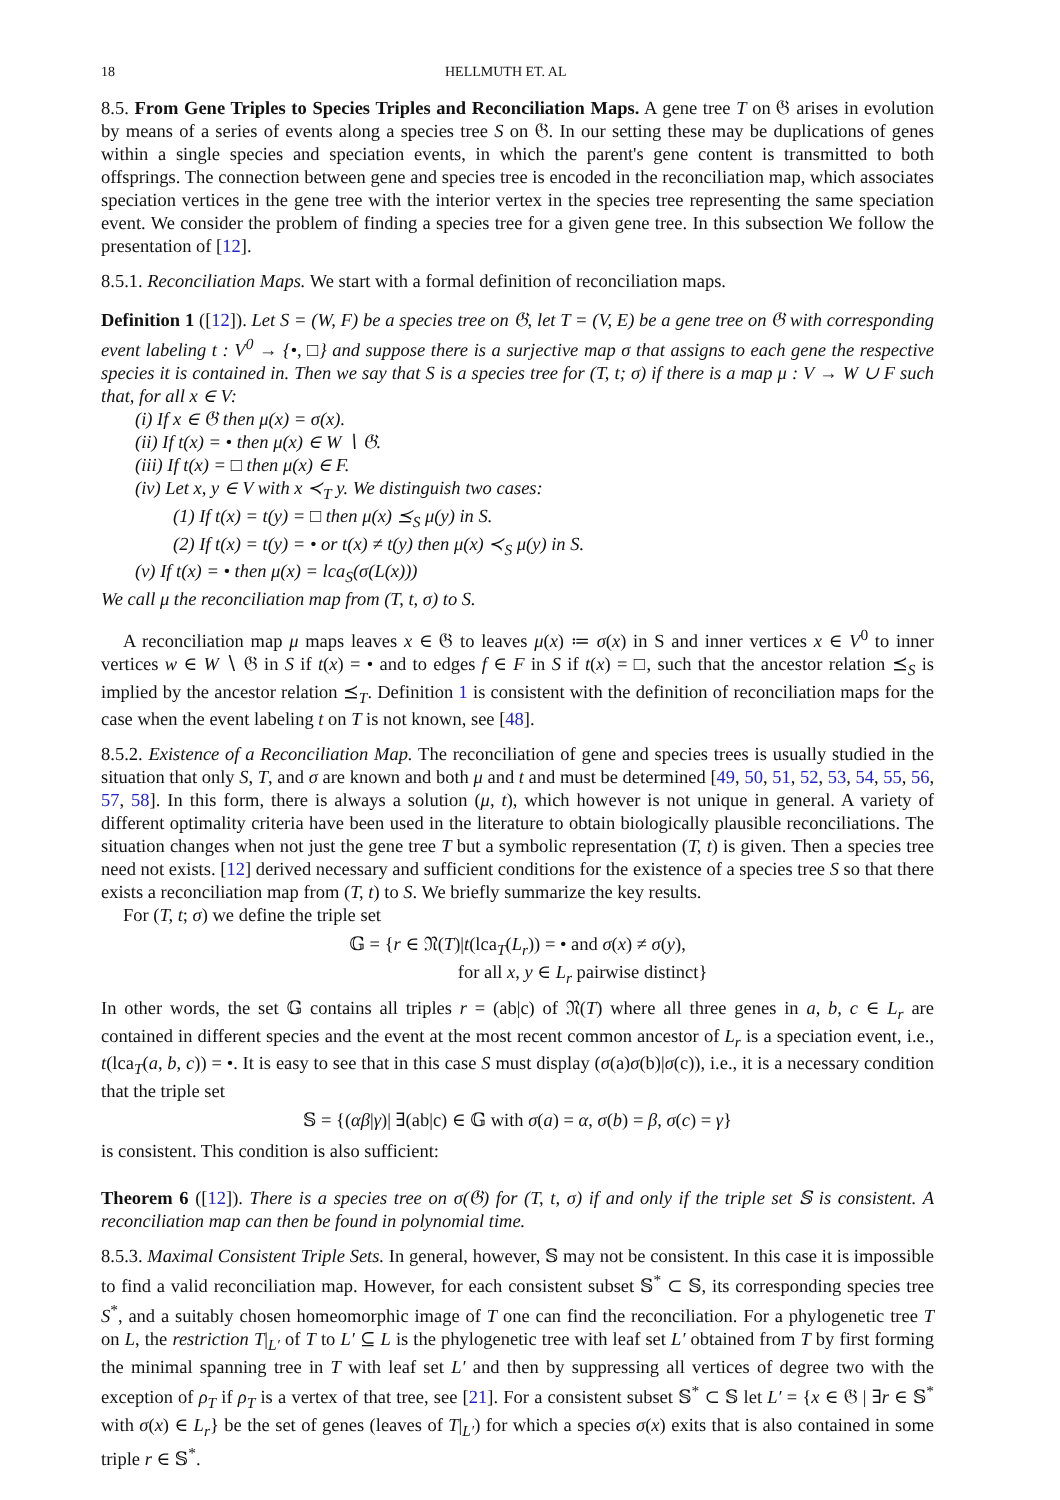18 HELLMUTH ET. AL
8.5. From Gene Triples to Species Triples and Reconciliation Maps. A gene tree T on 𝔊 arises in evolution by means of a series of events along a species tree S on 𝔊. In our setting these may be duplications of genes within a single species and speciation events, in which the parent's gene content is transmitted to both offsprings. The connection between gene and species tree is encoded in the reconciliation map, which associates speciation vertices in the gene tree with the interior vertex in the species tree representing the same speciation event. We consider the problem of finding a species tree for a given gene tree. In this subsection We follow the presentation of [12].
8.5.1. Reconciliation Maps. We start with a formal definition of reconciliation maps.
Definition 1 ([12]). Let S = (W, F) be a species tree on 𝔊, let T = (V, E) be a gene tree on 𝔊 with corresponding event labeling t : V<sup>0</sup> → {•, □} and suppose there is a surjective map σ that assigns to each gene the respective species it is contained in. Then we say that S is a species tree for (T, t; σ) if there is a map μ : V → W ∪ F such that, for all x ∈ V:
(i) If x ∈ 𝔊 then μ(x) = σ(x).
(ii) If t(x) = • then μ(x) ∈ W ∖ 𝔊.
(iii) If t(x) = □ then μ(x) ∈ F.
(iv) Let x, y ∈ V with x ≺<sub>T</sub> y. We distinguish two cases:
(1) If t(x) = t(y) = □ then μ(x) ⪯<sub>S</sub> μ(y) in S.
(2) If t(x) = t(y) = • or t(x) ≠ t(y) then μ(x) ≺<sub>S</sub> μ(y) in S.
(v) If t(x) = • then μ(x) = lca<sub>S</sub>(σ(L(x)))
We call μ the reconciliation map from (T, t, σ) to S.
A reconciliation map μ maps leaves x ∈ 𝔊 to leaves μ(x) ≔ σ(x) in S and inner vertices x ∈ V<sup>0</sup> to inner vertices w ∈ W ∖ 𝔊 in S if t(x) = • and to edges f ∈ F in S if t(x) = □, such that the ancestor relation ⪯<sub>S</sub> is implied by the ancestor relation ⪯<sub>T</sub>. Definition 1 is consistent with the definition of reconciliation maps for the case when the event labeling t on T is not known, see [48].
8.5.2. Existence of a Reconciliation Map. The reconciliation of gene and species trees is usually studied in the situation that only S, T, and σ are known and both μ and t and must be determined [49, 50, 51, 52, 53, 54, 55, 56, 57, 58]. In this form, there is always a solution (μ, t), which however is not unique in general. A variety of different optimality criteria have been used in the literature to obtain biologically plausible reconciliations. The situation changes when not just the gene tree T but a symbolic representation (T, t) is given. Then a species tree need not exists. [12] derived necessary and sufficient conditions for the existence of a species tree S so that there exists a reconciliation map from (T, t) to S. We briefly summarize the key results.
For (T, t; σ) we define the triple set
𝔾 = {r ∈ 𝔑(T)|t(lca<sub>T</sub>(L<sub>r</sub>)) = • and σ(x) ≠ σ(y),
for all x, y ∈ L<sub>r</sub> pairwise distinct}
In other words, the set 𝔾 contains all triples r = (ab|c) of 𝔑(T) where all three genes in a, b, c ∈ L<sub>r</sub> are contained in different species and the event at the most recent common ancestor of L<sub>r</sub> is a speciation event, i.e., t(lca<sub>T</sub>(a, b, c)) = •. It is easy to see that in this case S must display (σ(a)σ(b)|σ(c)), i.e., it is a necessary condition that the triple set
𝕊 = {(αβ|γ)| ∃(ab|c) ∈ 𝔾 with σ(a) = α, σ(b) = β, σ(c) = γ}
is consistent. This condition is also sufficient:
Theorem 6 ([12]). There is a species tree on σ(𝔊) for (T, t, σ) if and only if the triple set 𝕊 is consistent. A reconciliation map can then be found in polynomial time.
8.5.3. Maximal Consistent Triple Sets. In general, however, 𝕊 may not be consistent. In this case it is impossible to find a valid reconciliation map. However, for each consistent subset 𝕊<sup>*</sup> ⊂ 𝕊, its corresponding species tree S<sup>*</sup>, and a suitably chosen homeomorphic image of T one can find the reconciliation. For a phylogenetic tree T on L, the restriction T|<sub>L′</sub> of T to L′ ⊆ L is the phylogenetic tree with leaf set L′ obtained from T by first forming the minimal spanning tree in T with leaf set L′ and then by suppressing all vertices of degree two with the exception of ρ<sub>T</sub> if ρ<sub>T</sub> is a vertex of that tree, see [21]. For a consistent subset 𝕊<sup>*</sup> ⊂ 𝕊 let L′ = {x ∈ 𝔊 | ∃r ∈ 𝕊<sup>*</sup> with σ(x) ∈ L<sub>r</sub>} be the set of genes (leaves of T|<sub>L′</sub>) for which a species σ(x) exits that is also contained in some triple r ∈ 𝕊<sup>*</sup>.